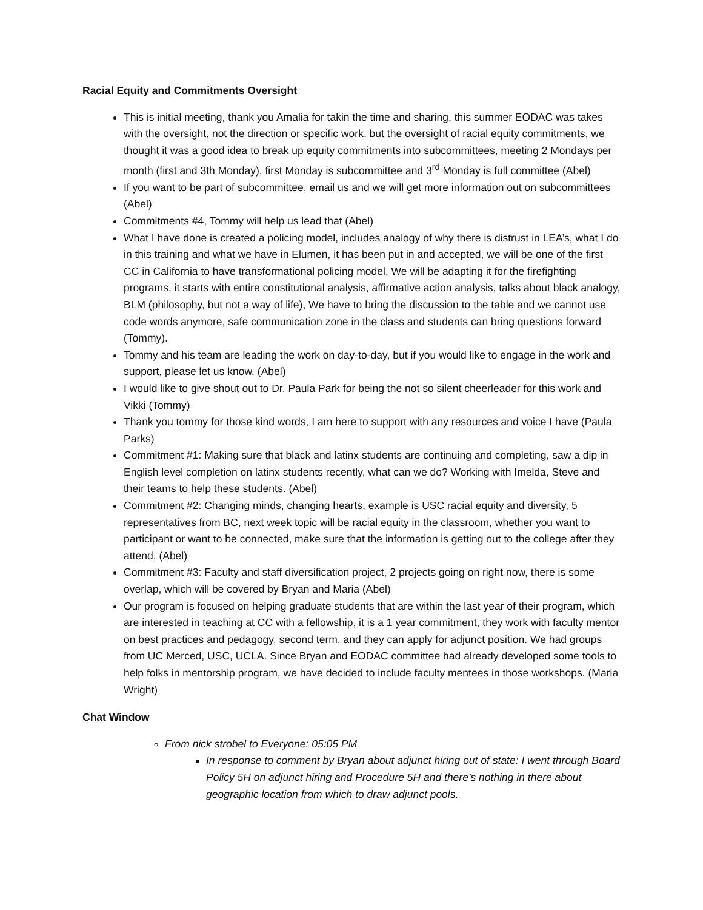Racial Equity and Commitments Oversight
This is initial meeting, thank you Amalia for takin the time and sharing, this summer EODAC was takes with the oversight, not the direction or specific work, but the oversight of racial equity commitments, we thought it was a good idea to break up equity commitments into subcommittees, meeting 2 Mondays per month (first and 3th Monday), first Monday is subcommittee and 3<sup>rd</sup> Monday is full committee (Abel)
If you want to be part of subcommittee, email us and we will get more information out on subcommittees (Abel)
Commitments #4, Tommy will help us lead that (Abel)
What I have done is created a policing model, includes analogy of why there is distrust in LEA’s, what I do in this training and what we have in Elumen, it has been put in and accepted, we will be one of the first CC in California to have transformational policing model. We will be adapting it for the firefighting programs, it starts with entire constitutional analysis, affirmative action analysis, talks about black analogy, BLM (philosophy, but not a way of life), We have to bring the discussion to the table and we cannot use code words anymore, safe communication zone in the class and students can bring questions forward (Tommy).
Tommy and his team are leading the work on day-to-day, but if you would like to engage in the work and support, please let us know. (Abel)
I would like to give shout out to Dr. Paula Park for being the not so silent cheerleader for this work and Vikki (Tommy)
Thank you tommy for those kind words, I am here to support with any resources and voice I have (Paula Parks)
Commitment #1: Making sure that black and latinx students are continuing and completing, saw a dip in English level completion on latinx students recently, what can we do? Working with Imelda, Steve and their teams to help these students. (Abel)
Commitment #2: Changing minds, changing hearts, example is USC racial equity and diversity, 5 representatives from BC, next week topic will be racial equity in the classroom, whether you want to participant or want to be connected, make sure that the information is getting out to the college after they attend. (Abel)
Commitment #3: Faculty and staff diversification project, 2 projects going on right now, there is some overlap, which will be covered by Bryan and Maria (Abel)
Our program is focused on helping graduate students that are within the last year of their program, which are interested in teaching at CC with a fellowship, it is a 1 year commitment, they work with faculty mentor on best practices and pedagogy, second term, and they can apply for adjunct position. We had groups from UC Merced, USC, UCLA. Since Bryan and EODAC committee had already developed some tools to help folks in mentorship program, we have decided to include faculty mentees in those workshops. (Maria Wright)
Chat Window
From nick strobel to Everyone: 05:05 PM
In response to comment by Bryan about adjunct hiring out of state: I went through Board Policy 5H on adjunct hiring and Procedure 5H and there’s nothing in there about geographic location from which to draw adjunct pools.